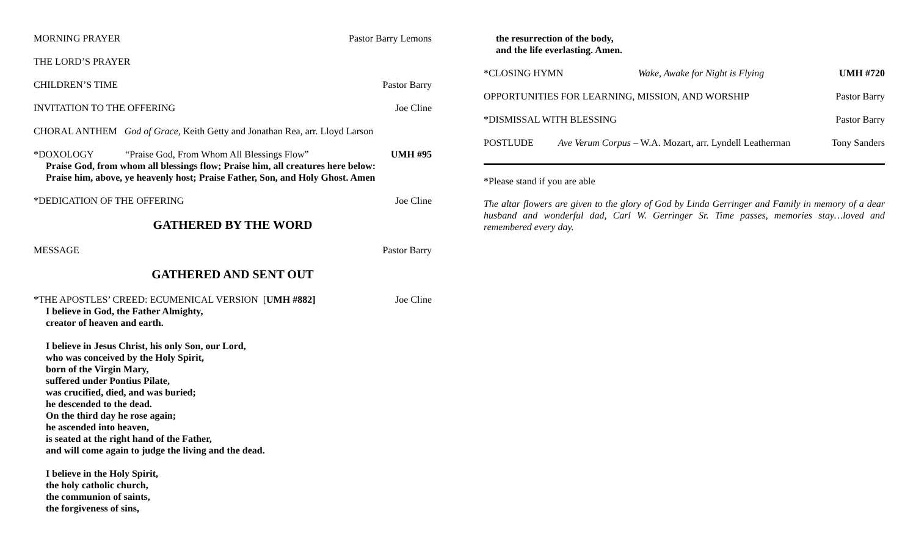MORNING PRAYER Pastor Barry Lemons
THE LORD’S PRAYER
CHILDREN’S TIME Pastor Barry
INVITATION TO THE OFFERING Joe Cline
CHORAL ANTHEM God of Grace, Keith Getty and Jonathan Rea, arr. Lloyd Larson
*DOXOLOGY “Praise God, From Whom All Blessings Flow” UMH #95
Praise God, from whom all blessings flow; Praise him, all creatures here below:
Praise him, above, ye heavenly host; Praise Father, Son, and Holy Ghost. Amen
*DEDICATION OF THE OFFERING Joe Cline
GATHERED BY THE WORD
MESSAGE Pastor Barry
GATHERED AND SENT OUT
*THE APOSTLES’ CREED: ECUMENICAL VERSION [UMH #882] Joe Cline
I believe in God, the Father Almighty,
creator of heaven and earth.
I believe in Jesus Christ, his only Son, our Lord,
who was conceived by the Holy Spirit,
born of the Virgin Mary,
suffered under Pontius Pilate,
was crucified, died, and was buried;
he descended to the dead.
On the third day he rose again;
he ascended into heaven,
is seated at the right hand of the Father,
and will come again to judge the living and the dead.
I believe in the Holy Spirit,
the holy catholic church,
the communion of saints,
the forgiveness of sins,
the resurrection of the body,
and the life everlasting. Amen.
*CLOSING HYMN Wake, Awake for Night is Flying UMH #720
OPPORTUNITIES FOR LEARNING, MISSION, AND WORSHIP Pastor Barry
*DISMISSAL WITH BLESSING Pastor Barry
POSTLUDE Ave Verum Corpus – W.A. Mozart, arr. Lyndell Leatherman Tony Sanders
*Please stand if you are able
The altar flowers are given to the glory of God by Linda Gerringer and Family in memory of a dear husband and wonderful dad, Carl W. Gerringer Sr. Time passes, memories stay…loved and remembered every day.